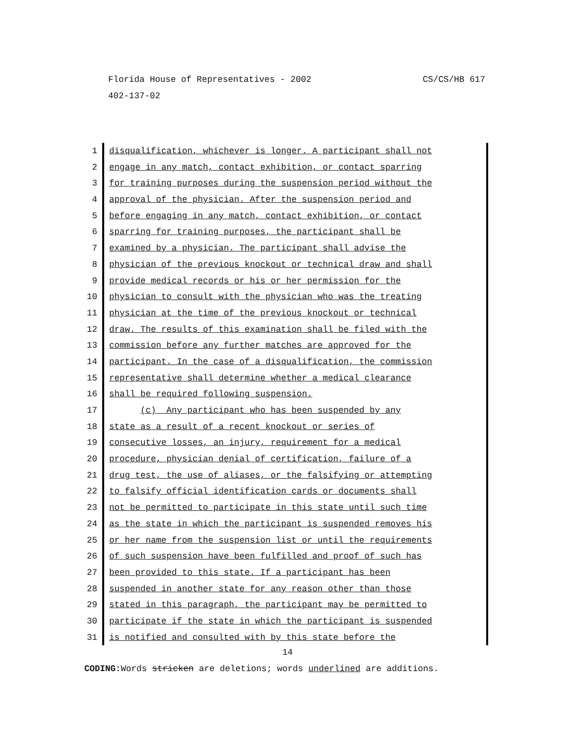Florida House of Representatives - 2002 CS/CS/HB 617
402-137-02
1 disqualification, whichever is longer. A participant shall not
2 engage in any match, contact exhibition, or contact sparring
3 for training purposes during the suspension period without the
4 approval of the physician. After the suspension period and
5 before engaging in any match, contact exhibition, or contact
6 sparring for training purposes, the participant shall be
7 examined by a physician. The participant shall advise the
8 physician of the previous knockout or technical draw and shall
9 provide medical records or his or her permission for the
10 physician to consult with the physician who was the treating
11 physician at the time of the previous knockout or technical
12 draw. The results of this examination shall be filed with the
13 commission before any further matches are approved for the
14 participant. In the case of a disqualification, the commission
15 representative shall determine whether a medical clearance
16 shall be required following suspension.
17 (c) Any participant who has been suspended by any
18 state as a result of a recent knockout or series of
19 consecutive losses, an injury, requirement for a medical
20 procedure, physician denial of certification, failure of a
21 drug test, the use of aliases, or the falsifying or attempting
22 to falsify official identification cards or documents shall
23 not be permitted to participate in this state until such time
24 as the state in which the participant is suspended removes his
25 or her name from the suspension list or until the requirements
26 of such suspension have been fulfilled and proof of such has
27 been provided to this state. If a participant has been
28 suspended in another state for any reason other than those
29 stated in this paragraph, the participant may be permitted to
30 participate if the state in which the participant is suspended
31 is notified and consulted with by this state before the
14
CODING: Words stricken are deletions; words underlined are additions.